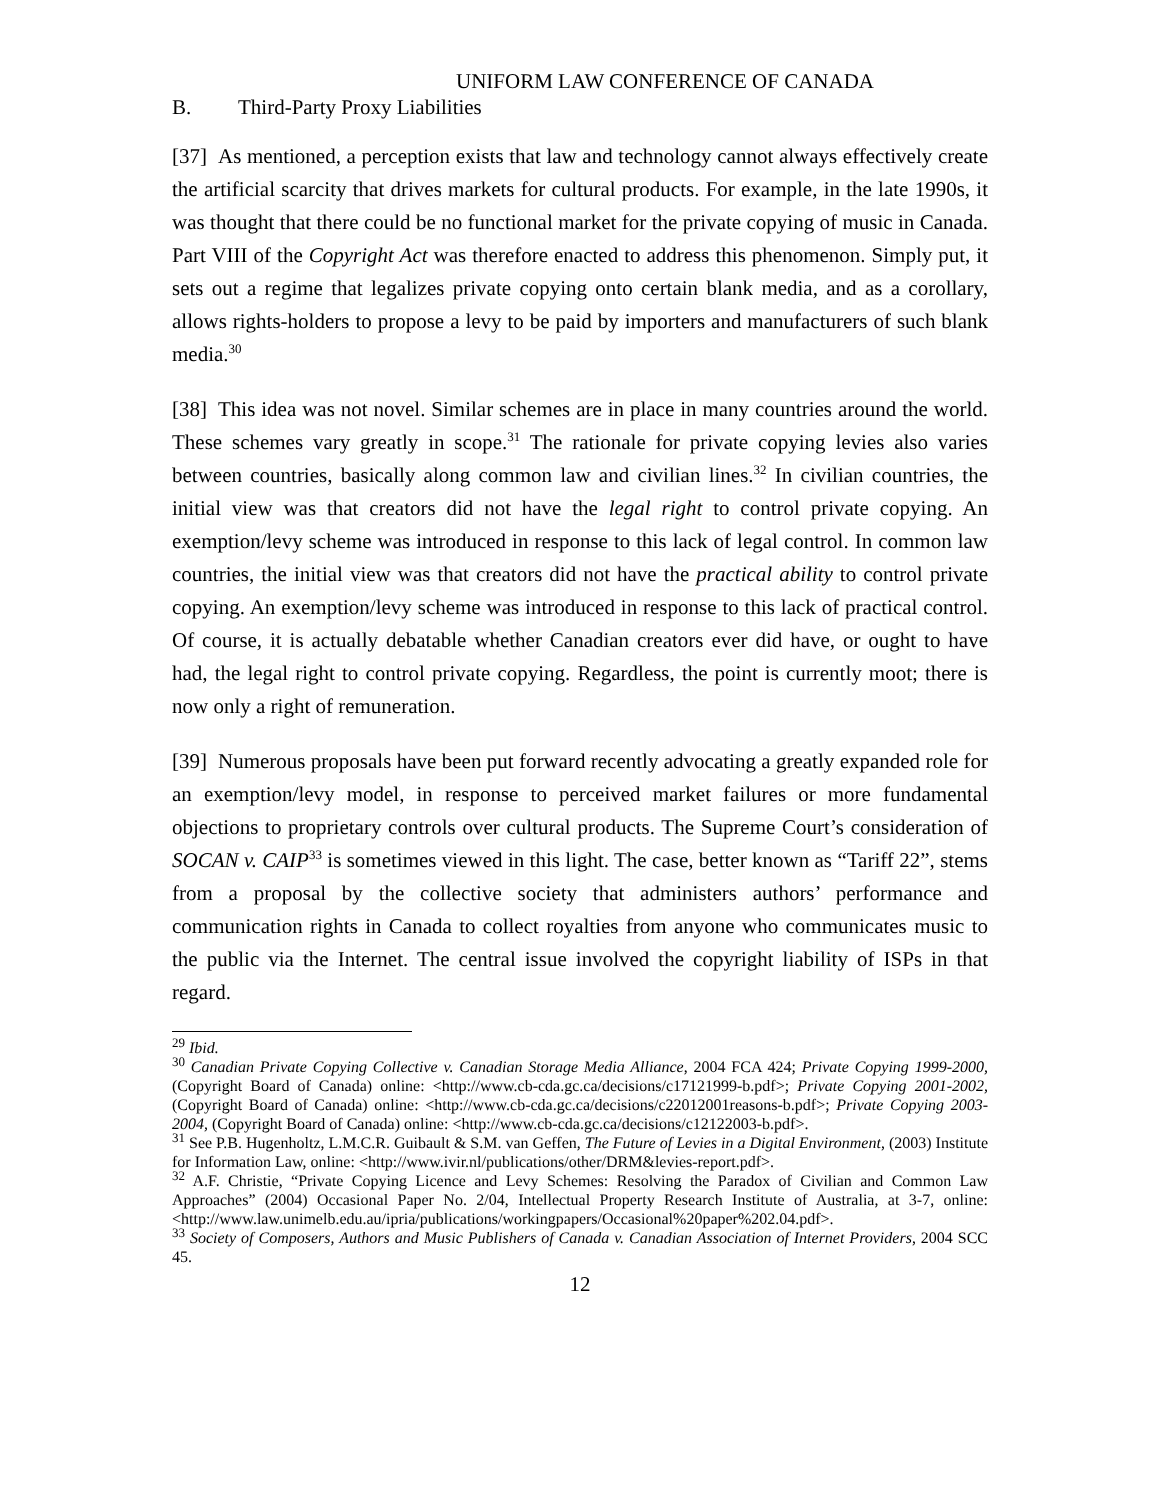UNIFORM LAW CONFERENCE OF CANADA
B. Third-Party Proxy Liabilities
[37] As mentioned, a perception exists that law and technology cannot always effectively create the artificial scarcity that drives markets for cultural products. For example, in the late 1990s, it was thought that there could be no functional market for the private copying of music in Canada. Part VIII of the Copyright Act was therefore enacted to address this phenomenon. Simply put, it sets out a regime that legalizes private copying onto certain blank media, and as a corollary, allows rights-holders to propose a levy to be paid by importers and manufacturers of such blank media.<sup>30</sup>
[38] This idea was not novel. Similar schemes are in place in many countries around the world. These schemes vary greatly in scope.<sup>31</sup> The rationale for private copying levies also varies between countries, basically along common law and civilian lines.<sup>32</sup> In civilian countries, the initial view was that creators did not have the legal right to control private copying. An exemption/levy scheme was introduced in response to this lack of legal control. In common law countries, the initial view was that creators did not have the practical ability to control private copying. An exemption/levy scheme was introduced in response to this lack of practical control. Of course, it is actually debatable whether Canadian creators ever did have, or ought to have had, the legal right to control private copying. Regardless, the point is currently moot; there is now only a right of remuneration.
[39] Numerous proposals have been put forward recently advocating a greatly expanded role for an exemption/levy model, in response to perceived market failures or more fundamental objections to proprietary controls over cultural products. The Supreme Court’s consideration of SOCAN v. CAIP<sup>33</sup> is sometimes viewed in this light. The case, better known as “Tariff 22”, stems from a proposal by the collective society that administers authors’ performance and communication rights in Canada to collect royalties from anyone who communicates music to the public via the Internet. The central issue involved the copyright liability of ISPs in that regard.
<sup>29</sup> Ibid.
<sup>30</sup> Canadian Private Copying Collective v. Canadian Storage Media Alliance, 2004 FCA 424; Private Copying 1999-2000, (Copyright Board of Canada) online: <http://www.cb-cda.gc.ca/decisions/c17121999-b.pdf>; Private Copying 2001-2002, (Copyright Board of Canada) online: <http://www.cb-cda.gc.ca/decisions/c22012001reasons-b.pdf>; Private Copying 2003-2004, (Copyright Board of Canada) online: <http://www.cb-cda.gc.ca/decisions/c12122003-b.pdf>.
<sup>31</sup> See P.B. Hugenholtz, L.M.C.R. Guibault & S.M. van Geffen, The Future of Levies in a Digital Environment, (2003) Institute for Information Law, online: <http://www.ivir.nl/publications/other/DRM&levies-report.pdf>.
<sup>32</sup> A.F. Christie, “Private Copying Licence and Levy Schemes: Resolving the Paradox of Civilian and Common Law Approaches” (2004) Occasional Paper No. 2/04, Intellectual Property Research Institute of Australia, at 3-7, online: <http://www.law.unimelb.edu.au/ipria/publications/workingpapers/Occasional%20paper%202.04.pdf>.
<sup>33</sup> Society of Composers, Authors and Music Publishers of Canada v. Canadian Association of Internet Providers, 2004 SCC 45.
12